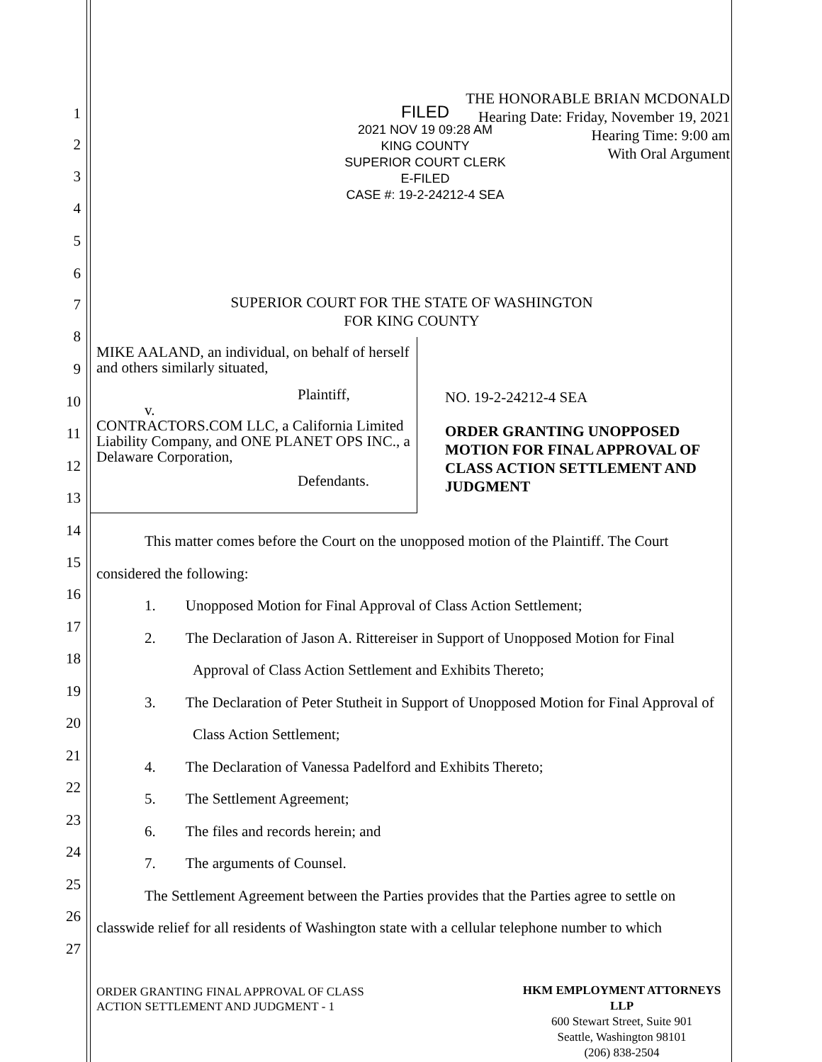1
2
3
4
5
6
7
8
9
10
11
12
13
14
15
16
17
18
19
20
21
22
23
24
25
26
27
THE HONORABLE BRIAN MCDONALD
Hearing Date: Friday, November 19, 2021
Hearing Time: 9:00 am
With Oral Argument
FILED
2021 NOV 19 09:28 AM
KING COUNTY
SUPERIOR COURT CLERK
E-FILED
CASE #: 19-2-24212-4 SEA
SUPERIOR COURT FOR THE STATE OF WASHINGTON
FOR KING COUNTY
MIKE AALAND, an individual, on behalf of herself and others similarly situated,
Plaintiff,
v.
CONTRACTORS.COM LLC, a California Limited Liability Company, and ONE PLANET OPS INC., a Delaware Corporation,
Defendants.
NO. 19-2-24212-4 SEA
ORDER GRANTING UNOPPOSED MOTION FOR FINAL APPROVAL OF CLASS ACTION SETTLEMENT AND JUDGMENT
This matter comes before the Court on the unopposed motion of the Plaintiff. The Court considered the following:
1. Unopposed Motion for Final Approval of Class Action Settlement;
2. The Declaration of Jason A. Rittereiser in Support of Unopposed Motion for Final Approval of Class Action Settlement and Exhibits Thereto;
3. The Declaration of Peter Stutheit in Support of Unopposed Motion for Final Approval of Class Action Settlement;
4. The Declaration of Vanessa Padelford and Exhibits Thereto;
5. The Settlement Agreement;
6. The files and records herein; and
7. The arguments of Counsel.
The Settlement Agreement between the Parties provides that the Parties agree to settle on classwide relief for all residents of Washington state with a cellular telephone number to which
ORDER GRANTING FINAL APPROVAL OF CLASS
ACTION SETTLEMENT AND JUDGMENT - 1
HKM EMPLOYMENT ATTORNEYS LLP
600 Stewart Street, Suite 901
Seattle, Washington 98101
(206) 838-2504